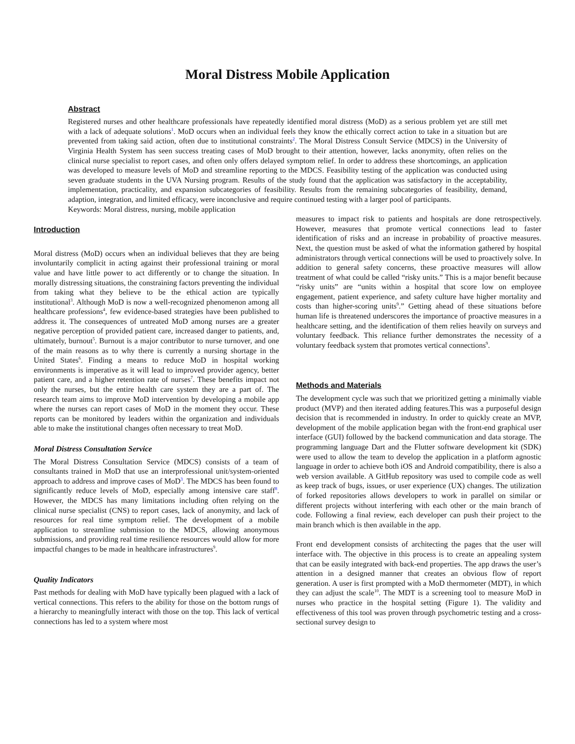Moral Distress Mobile Application
Abstract
Registered nurses and other healthcare professionals have repeatedly identified moral distress (MoD) as a serious problem yet are still met with a lack of adequate solutions<sup>1</sup>. MoD occurs when an individual feels they know the ethically correct action to take in a situation but are prevented from taking said action, often due to institutional constraints<sup>2</sup>. The Moral Distress Consult Service (MDCS) in the University of Virginia Health System has seen success treating cases of MoD brought to their attention, however, lacks anonymity, often relies on the clinical nurse specialist to report cases, and often only offers delayed symptom relief. In order to address these shortcomings, an application was developed to measure levels of MoD and streamline reporting to the MDCS. Feasibility testing of the application was conducted using seven graduate students in the UVA Nursing program. Results of the study found that the application was satisfactory in the acceptability, implementation, practicality, and expansion subcategories of feasibility. Results from the remaining subcategories of feasibility, demand, adaption, integration, and limited efficacy, were inconclusive and require continued testing with a larger pool of participants.
Keywords: Moral distress, nursing, mobile application
Introduction
Moral distress (MoD) occurs when an individual believes that they are being involuntarily complicit in acting against their professional training or moral value and have little power to act differently or to change the situation. In morally distressing situations, the constraining factors preventing the individual from taking what they believe to be the ethical action are typically institutional<sup>3</sup>. Although MoD is now a well-recognized phenomenon among all healthcare professions<sup>4</sup>, few evidence-based strategies have been published to address it. The consequences of untreated MoD among nurses are a greater negative perception of provided patient care, increased danger to patients, and, ultimately, burnout<sup>5</sup>. Burnout is a major contributor to nurse turnover, and one of the main reasons as to why there is currently a nursing shortage in the United States<sup>6</sup>. Finding a means to reduce MoD in hospital working environments is imperative as it will lead to improved provider agency, better patient care, and a higher retention rate of nurses<sup>7</sup>. These benefits impact not only the nurses, but the entire health care system they are a part of. The research team aims to improve MoD intervention by developing a mobile app where the nurses can report cases of MoD in the moment they occur. These reports can be monitored by leaders within the organization and individuals able to make the institutional changes often necessary to treat MoD.
Moral Distress Consultation Service
The Moral Distress Consultation Service (MDCS) consists of a team of consultants trained in MoD that use an interprofessional unit/system-oriented approach to address and improve cases of MoD<sup>3</sup>. The MDCS has been found to significantly reduce levels of MoD, especially among intensive care staff<sup>8</sup>. However, the MDCS has many limitations including often relying on the clinical nurse specialist (CNS) to report cases, lack of anonymity, and lack of resources for real time symptom relief. The development of a mobile application to streamline submission to the MDCS, allowing anonymous submissions, and providing real time resilience resources would allow for more impactful changes to be made in healthcare infrastructures<sup>9</sup>.
Quality Indicators
Past methods for dealing with MoD have typically been plagued with a lack of vertical connections. This refers to the ability for those on the bottom rungs of a hierarchy to meaningfully interact with those on the top. This lack of vertical connections has led to a system where most
measures to impact risk to patients and hospitals are done retrospectively. However, measures that promote vertical connections lead to faster identification of risks and an increase in probability of proactive measures. Next, the question must be asked of what the information gathered by hospital administrators through vertical connections will be used to proactively solve. In addition to general safety concerns, these proactive measures will allow treatment of what could be called “risky units.” This is a major benefit because “risky units” are “units within a hospital that score low on employee engagement, patient experience, and safety culture have higher mortality and costs than higher-scoring units<sup>9</sup>.” Getting ahead of these situations before human life is threatened underscores the importance of proactive measures in a healthcare setting, and the identification of them relies heavily on surveys and voluntary feedback. This reliance further demonstrates the necessity of a voluntary feedback system that promotes vertical connections<sup>9</sup>.
Methods and Materials
The development cycle was such that we prioritized getting a minimally viable product (MVP) and then iterated adding features.This was a purposeful design decision that is recommended in industry. In order to quickly create an MVP, development of the mobile application began with the front-end graphical user interface (GUI) followed by the backend communication and data storage. The programming language Dart and the Flutter software development kit (SDK) were used to allow the team to develop the application in a platform agnostic language in order to achieve both iOS and Android compatibility, there is also a web version available. A GitHub repository was used to compile code as well as keep track of bugs, issues, or user experience (UX) changes. The utilization of forked repositories allows developers to work in parallel on similar or different projects without interfering with each other or the main branch of code. Following a final review, each developer can push their project to the main branch which is then available in the app.
Front end development consists of architecting the pages that the user will interface with. The objective in this process is to create an appealing system that can be easily integrated with back-end properties. The app draws the user’s attention in a designed manner that creates an obvious flow of report generation. A user is first prompted with a MoD thermometer (MDT), in which they can adjust the scale<sup>10</sup>. The MDT is a screening tool to measure MoD in nurses who practice in the hospital setting (Figure 1). The validity and effectiveness of this tool was proven through psychometric testing and a cross-sectional survey design to